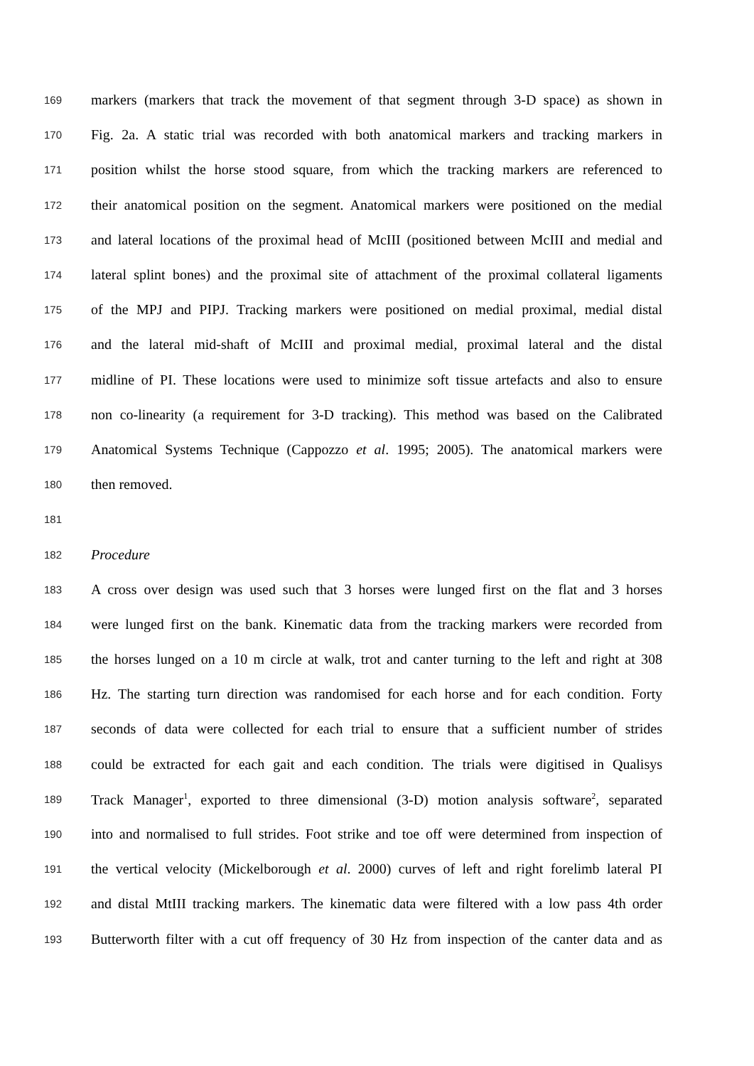169 markers (markers that track the movement of that segment through 3-D space) as shown in
170 Fig. 2a. A static trial was recorded with both anatomical markers and tracking markers in
171 position whilst the horse stood square, from which the tracking markers are referenced to
172 their anatomical position on the segment. Anatomical markers were positioned on the medial
173 and lateral locations of the proximal head of McIII (positioned between McIII and medial and
174 lateral splint bones) and the proximal site of attachment of the proximal collateral ligaments
175 of the MPJ and PIPJ. Tracking markers were positioned on medial proximal, medial distal
176 and the lateral mid-shaft of McIII and proximal medial, proximal lateral and the distal
177 midline of PI. These locations were used to minimize soft tissue artefacts and also to ensure
178 non co-linearity (a requirement for 3-D tracking). This method was based on the Calibrated
179 Anatomical Systems Technique (Cappozzo et al. 1995; 2005). The anatomical markers were
180 then removed.
181
182 Procedure
183 A cross over design was used such that 3 horses were lunged first on the flat and 3 horses
184 were lunged first on the bank. Kinematic data from the tracking markers were recorded from
185 the horses lunged on a 10 m circle at walk, trot and canter turning to the left and right at 308
186 Hz. The starting turn direction was randomised for each horse and for each condition. Forty
187 seconds of data were collected for each trial to ensure that a sufficient number of strides
188 could be extracted for each gait and each condition. The trials were digitised in Qualisys
189 Track Manager<sup>1</sup>, exported to three dimensional (3-D) motion analysis software<sup>2</sup>, separated
190 into and normalised to full strides. Foot strike and toe off were determined from inspection of
191 the vertical velocity (Mickelborough et al. 2000) curves of left and right forelimb lateral PI
192 and distal MtIII tracking markers. The kinematic data were filtered with a low pass 4th order
193 Butterworth filter with a cut off frequency of 30 Hz from inspection of the canter data and as